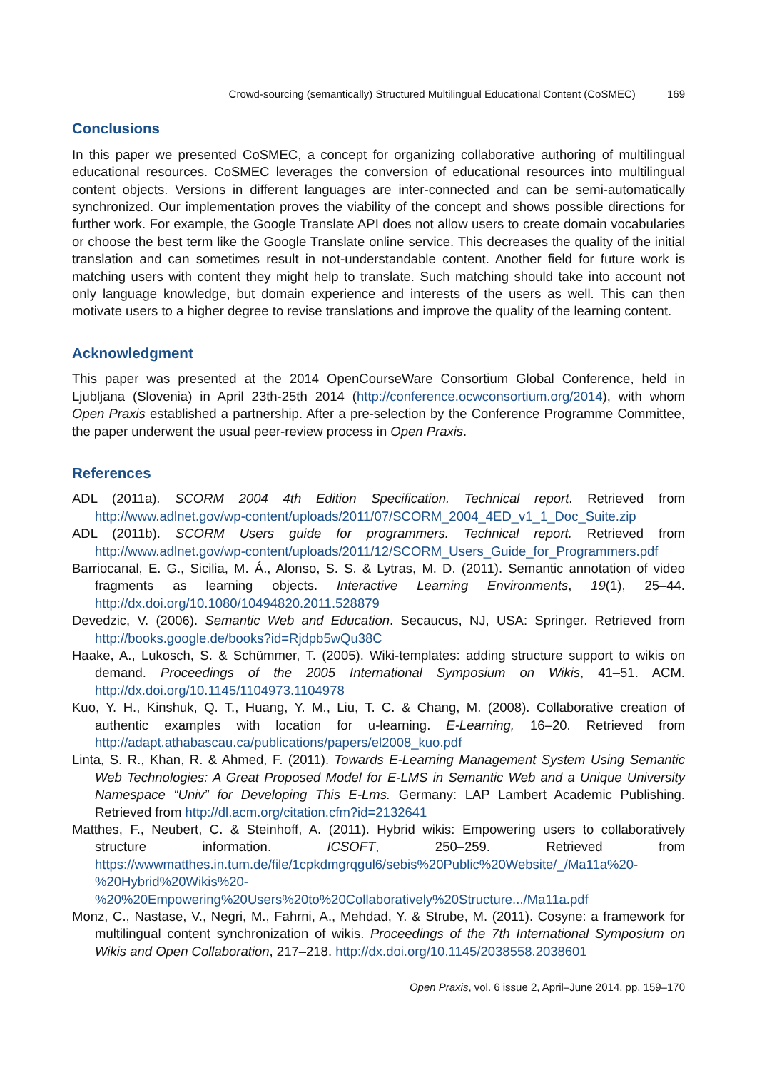Crowd-sourcing (semantically) Structured Multilingual Educational Content (CoSMEC) 169
Conclusions
In this paper we presented CoSMEC, a concept for organizing collaborative authoring of multilingual educational resources. CoSMEC leverages the conversion of educational resources into multilingual content objects. Versions in different languages are inter-connected and can be semi-automatically synchronized. Our implementation proves the viability of the concept and shows possible directions for further work. For example, the Google Translate API does not allow users to create domain vocabularies or choose the best term like the Google Translate online service. This decreases the quality of the initial translation and can sometimes result in not-understandable content. Another field for future work is matching users with content they might help to translate. Such matching should take into account not only language knowledge, but domain experience and interests of the users as well. This can then motivate users to a higher degree to revise translations and improve the quality of the learning content.
Acknowledgment
This paper was presented at the 2014 OpenCourseWare Consortium Global Conference, held in Ljubljana (Slovenia) in April 23th-25th 2014 (http://conference.ocwconsortium.org/2014), with whom Open Praxis established a partnership. After a pre-selection by the Conference Programme Committee, the paper underwent the usual peer-review process in Open Praxis.
References
ADL (2011a). SCORM 2004 4th Edition Specification. Technical report. Retrieved from http://www.adlnet.gov/wp-content/uploads/2011/07/SCORM_2004_4ED_v1_1_Doc_Suite.zip
ADL (2011b). SCORM Users guide for programmers. Technical report. Retrieved from http://www.adlnet.gov/wp-content/uploads/2011/12/SCORM_Users_Guide_for_Programmers.pdf
Barriocanal, E. G., Sicilia, M. Á., Alonso, S. S. & Lytras, M. D. (2011). Semantic annotation of video fragments as learning objects. Interactive Learning Environments, 19(1), 25–44. http://dx.doi.org/10.1080/10494820.2011.528879
Devedzic, V. (2006). Semantic Web and Education. Secaucus, NJ, USA: Springer. Retrieved from http://books.google.de/books?id=Rjdpb5wQu38C
Haake, A., Lukosch, S. & Schümmer, T. (2005). Wiki-templates: adding structure support to wikis on demand. Proceedings of the 2005 International Symposium on Wikis, 41–51. ACM. http://dx.doi.org/10.1145/1104973.1104978
Kuo, Y. H., Kinshuk, Q. T., Huang, Y. M., Liu, T. C. & Chang, M. (2008). Collaborative creation of authentic examples with location for u-learning. E-Learning, 16–20. Retrieved from http://adapt.athabascau.ca/publications/papers/el2008_kuo.pdf
Linta, S. R., Khan, R. & Ahmed, F. (2011). Towards E-Learning Management System Using Semantic Web Technologies: A Great Proposed Model for E-LMS in Semantic Web and a Unique University Namespace “Univ” for Developing This E-Lms. Germany: LAP Lambert Academic Publishing. Retrieved from http://dl.acm.org/citation.cfm?id=2132641
Matthes, F., Neubert, C. & Steinhoff, A. (2011). Hybrid wikis: Empowering users to collaboratively structure information. ICSOFT, 250–259. Retrieved from https://wwwmatthes.in.tum.de/file/1cpkdmgrqgul6/sebis%20Public%20Website/_/Ma11a%20-%20Hybrid%20Wikis%20-%20%20Empowering%20Users%20to%20Collaboratively%20Structure.../Ma11a.pdf
Monz, C., Nastase, V., Negri, M., Fahrni, A., Mehdad, Y. & Strube, M. (2011). Cosyne: a framework for multilingual content synchronization of wikis. Proceedings of the 7th International Symposium on Wikis and Open Collaboration, 217–218. http://dx.doi.org/10.1145/2038558.2038601
Open Praxis, vol. 6 issue 2, April–June 2014, pp. 159–170